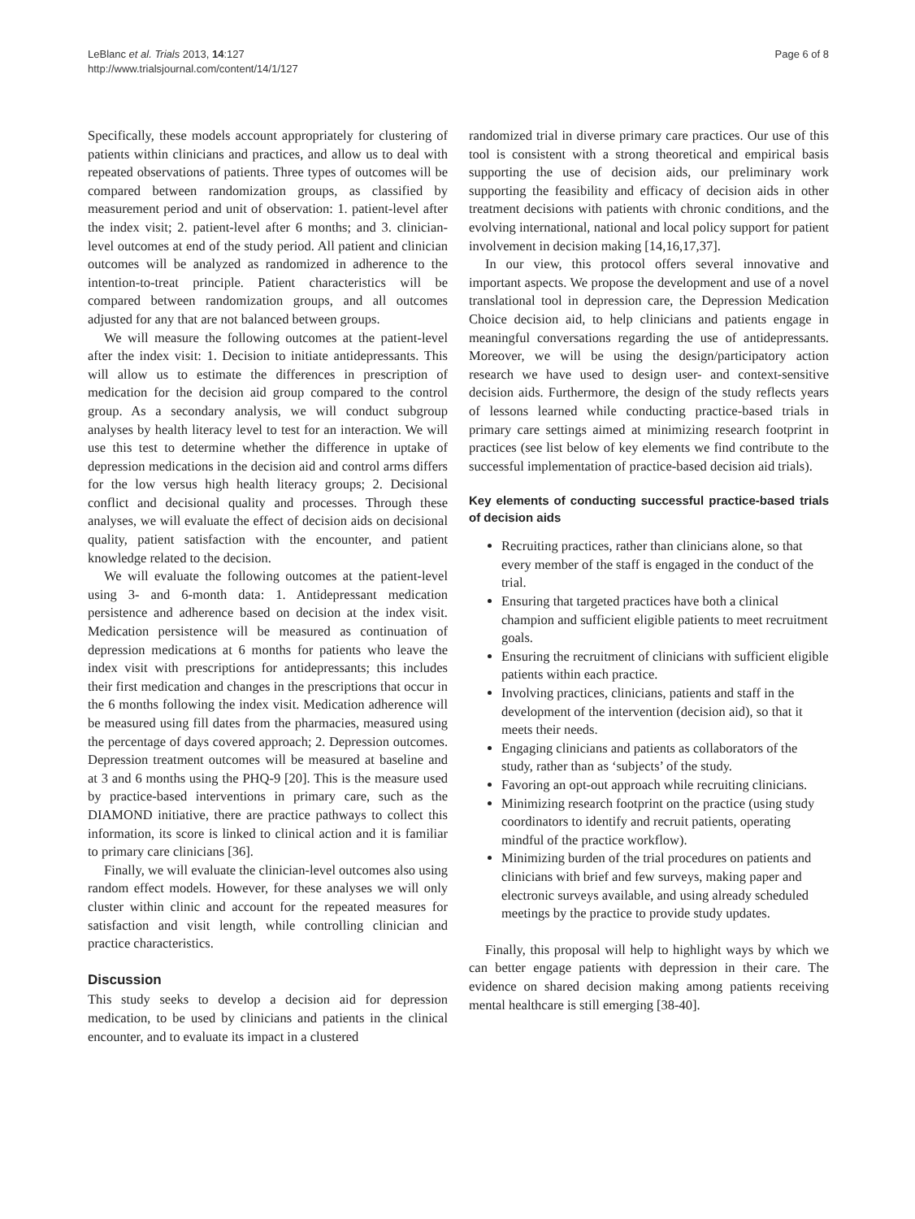LeBlanc et al. Trials 2013, 14:127
http://www.trialsjournal.com/content/14/1/127
Page 6 of 8
Specifically, these models account appropriately for clustering of patients within clinicians and practices, and allow us to deal with repeated observations of patients. Three types of outcomes will be compared between randomization groups, as classified by measurement period and unit of observation: 1. patient-level after the index visit; 2. patient-level after 6 months; and 3. clinician-level outcomes at end of the study period. All patient and clinician outcomes will be analyzed as randomized in adherence to the intention-to-treat principle. Patient characteristics will be compared between randomization groups, and all outcomes adjusted for any that are not balanced between groups.
We will measure the following outcomes at the patient-level after the index visit: 1. Decision to initiate antidepressants. This will allow us to estimate the differences in prescription of medication for the decision aid group compared to the control group. As a secondary analysis, we will conduct subgroup analyses by health literacy level to test for an interaction. We will use this test to determine whether the difference in uptake of depression medications in the decision aid and control arms differs for the low versus high health literacy groups; 2. Decisional conflict and decisional quality and processes. Through these analyses, we will evaluate the effect of decision aids on decisional quality, patient satisfaction with the encounter, and patient knowledge related to the decision.
We will evaluate the following outcomes at the patient-level using 3- and 6-month data: 1. Antidepressant medication persistence and adherence based on decision at the index visit. Medication persistence will be measured as continuation of depression medications at 6 months for patients who leave the index visit with prescriptions for antidepressants; this includes their first medication and changes in the prescriptions that occur in the 6 months following the index visit. Medication adherence will be measured using fill dates from the pharmacies, measured using the percentage of days covered approach; 2. Depression outcomes. Depression treatment outcomes will be measured at baseline and at 3 and 6 months using the PHQ-9 [20]. This is the measure used by practice-based interventions in primary care, such as the DIAMOND initiative, there are practice pathways to collect this information, its score is linked to clinical action and it is familiar to primary care clinicians [36].
Finally, we will evaluate the clinician-level outcomes also using random effect models. However, for these analyses we will only cluster within clinic and account for the repeated measures for satisfaction and visit length, while controlling clinician and practice characteristics.
Discussion
This study seeks to develop a decision aid for depression medication, to be used by clinicians and patients in the clinical encounter, and to evaluate its impact in a clustered
randomized trial in diverse primary care practices. Our use of this tool is consistent with a strong theoretical and empirical basis supporting the use of decision aids, our preliminary work supporting the feasibility and efficacy of decision aids in other treatment decisions with patients with chronic conditions, and the evolving international, national and local policy support for patient involvement in decision making [14,16,17,37].
In our view, this protocol offers several innovative and important aspects. We propose the development and use of a novel translational tool in depression care, the Depression Medication Choice decision aid, to help clinicians and patients engage in meaningful conversations regarding the use of antidepressants. Moreover, we will be using the design/participatory action research we have used to design user- and context-sensitive decision aids. Furthermore, the design of the study reflects years of lessons learned while conducting practice-based trials in primary care settings aimed at minimizing research footprint in practices (see list below of key elements we find contribute to the successful implementation of practice-based decision aid trials).
Key elements of conducting successful practice-based trials of decision aids
Recruiting practices, rather than clinicians alone, so that every member of the staff is engaged in the conduct of the trial.
Ensuring that targeted practices have both a clinical champion and sufficient eligible patients to meet recruitment goals.
Ensuring the recruitment of clinicians with sufficient eligible patients within each practice.
Involving practices, clinicians, patients and staff in the development of the intervention (decision aid), so that it meets their needs.
Engaging clinicians and patients as collaborators of the study, rather than as ‘subjects’ of the study.
Favoring an opt-out approach while recruiting clinicians.
Minimizing research footprint on the practice (using study coordinators to identify and recruit patients, operating mindful of the practice workflow).
Minimizing burden of the trial procedures on patients and clinicians with brief and few surveys, making paper and electronic surveys available, and using already scheduled meetings by the practice to provide study updates.
Finally, this proposal will help to highlight ways by which we can better engage patients with depression in their care. The evidence on shared decision making among patients receiving mental healthcare is still emerging [38-40].